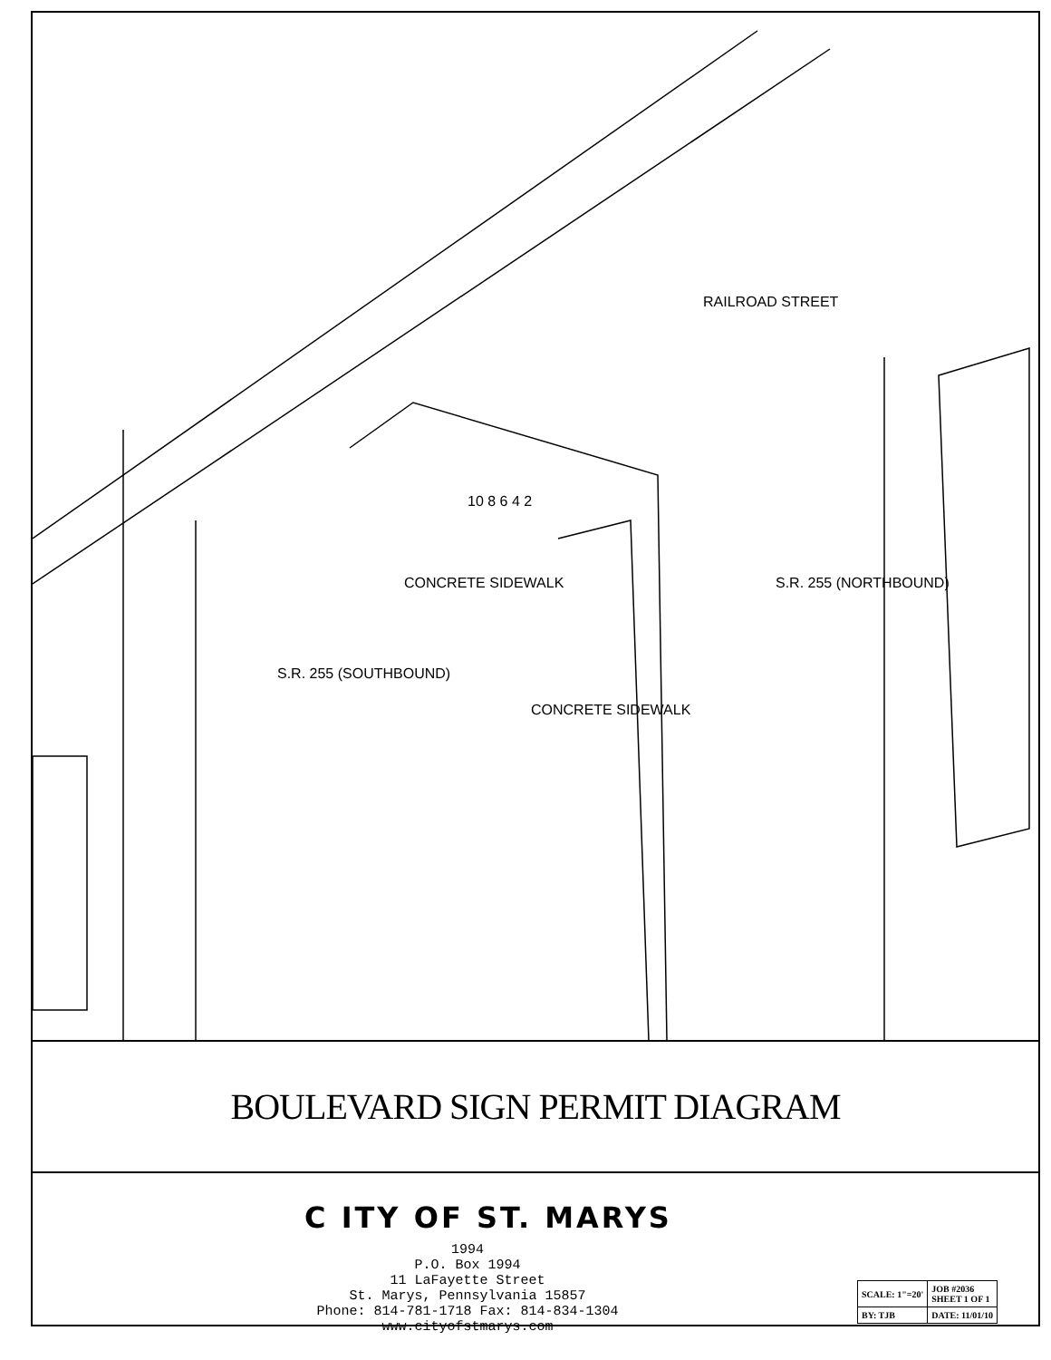RAILROAD STREET
S.R. 255 (SOUTHBOUND)
S.R. 255 (NORTHBOUND) CONCRETE SIDEWALK
CONCRETE SIDEWALK
10 8 6 4 2
BOULEVARD SIGN PERMIT DIAGRAM
C ITY OF ST. MARYS
1994
P.O. Box 1994
11 LaFayette Street
St. Marys, Pennsylvania 15857
Phone: 814-781-1718 Fax: 814-834-1304
www.cityofstmarys.com
| SCALE: 1"=20' | JOB #2036 SHEET 1 OF 1 |
| BY: TJB | DATE: 11/01/10 |